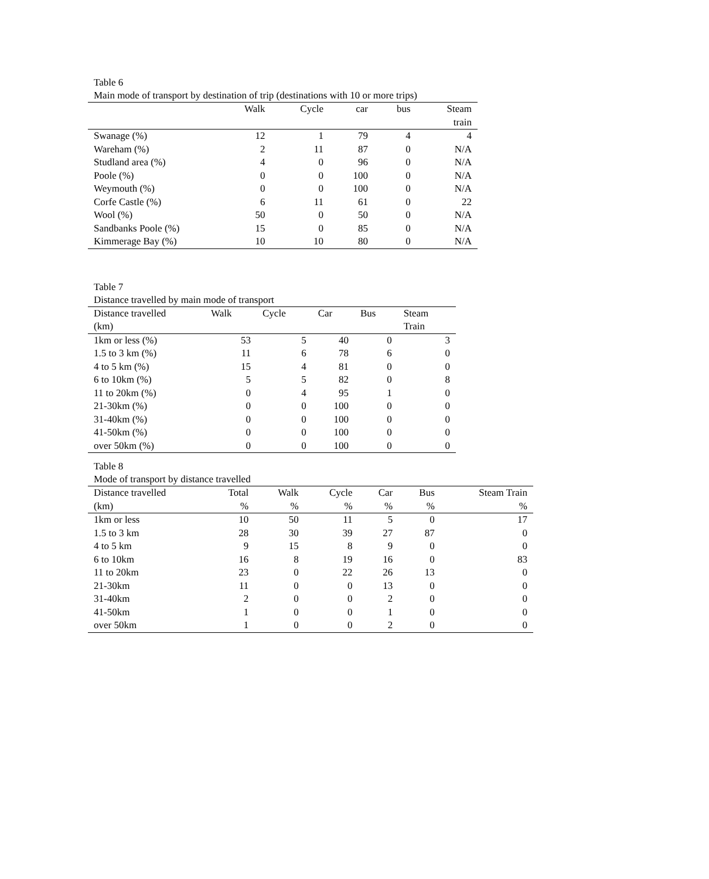Table 6
Main mode of transport by destination of trip (destinations with 10 or more trips)
| | Walk | Cycle | car | bus | Steam train |
| --- | --- | --- | --- | --- | --- |
| Swanage (%) | 12 | 1 | 79 | 4 | 4 |
| Wareham (%) | 2 | 11 | 87 | 0 | N/A |
| Studland area (%) | 4 | 0 | 96 | 0 | N/A |
| Poole (%) | 0 | 0 | 100 | 0 | N/A |
| Weymouth (%) | 0 | 0 | 100 | 0 | N/A |
| Corfe Castle (%) | 6 | 11 | 61 | 0 | 22 |
| Wool (%) | 50 | 0 | 50 | 0 | N/A |
| Sandbanks Poole (%) | 15 | 0 | 85 | 0 | N/A |
| Kimmerage Bay (%) | 10 | 10 | 80 | 0 | N/A |
Table 7
Distance travelled by main mode of transport
| Distance travelled (km) | Walk | Cycle | Car | Bus | Steam Train |
| --- | --- | --- | --- | --- | --- |
| 1km or less (%) | 53 | 5 | 40 | 0 | 3 |
| 1.5 to 3 km (%) | 11 | 6 | 78 | 6 | 0 |
| 4 to 5 km (%) | 15 | 4 | 81 | 0 | 0 |
| 6 to 10km (%) | 5 | 5 | 82 | 0 | 8 |
| 11 to 20km (%) | 0 | 4 | 95 | 1 | 0 |
| 21-30km (%) | 0 | 0 | 100 | 0 | 0 |
| 31-40km (%) | 0 | 0 | 100 | 0 | 0 |
| 41-50km (%) | 0 | 0 | 100 | 0 | 0 |
| over 50km (%) | 0 | 0 | 100 | 0 | 0 |
Table 8
Mode of transport by distance travelled
| Distance travelled (km) | Total % | Walk % | Cycle % | Car % | Bus % | Steam Train % |
| --- | --- | --- | --- | --- | --- | --- |
| 1km or less | 10 | 50 | 11 | 5 | 0 | 17 |
| 1.5 to 3 km | 28 | 30 | 39 | 27 | 87 | 0 |
| 4 to 5 km | 9 | 15 | 8 | 9 | 0 | 0 |
| 6 to 10km | 16 | 8 | 19 | 16 | 0 | 83 |
| 11 to 20km | 23 | 0 | 22 | 26 | 13 | 0 |
| 21-30km | 11 | 0 | 0 | 13 | 0 | 0 |
| 31-40km | 2 | 0 | 0 | 2 | 0 | 0 |
| 41-50km | 1 | 0 | 0 | 1 | 0 | 0 |
| over 50km | 1 | 0 | 0 | 2 | 0 | 0 |